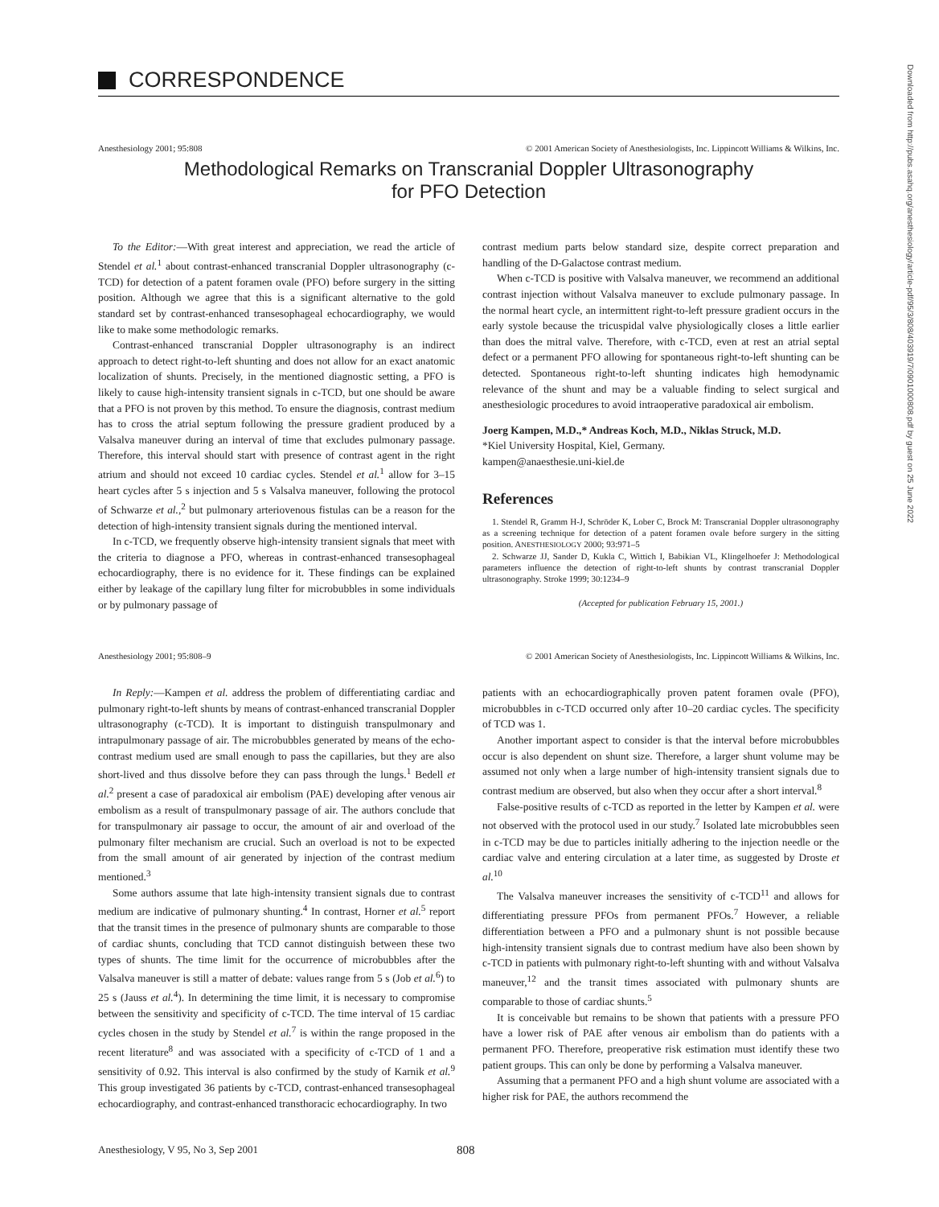Downloaded from http://pubs.asahq.org/anesthesiology/article-pdf/95/3/808/403919/7i0901000808.pdf by guest on 25 June 2022
CORRESPONDENCE
Anesthesiology 2001; 95:808 © 2001 American Society of Anesthesiologists, Inc. Lippincott Williams & Wilkins, Inc.
Methodological Remarks on Transcranial Doppler Ultrasonography
for PFO Detection
To the Editor:—With great interest and appreciation, we read the article of Stendel et al.<sup>1</sup> about contrast-enhanced transcranial Doppler ultrasonography (c-TCD) for detection of a patent foramen ovale (PFO) before surgery in the sitting position. Although we agree that this is a significant alternative to the gold standard set by contrast-enhanced transesophageal echocardiography, we would like to make some methodologic remarks.
Contrast-enhanced transcranial Doppler ultrasonography is an indirect approach to detect right-to-left shunting and does not allow for an exact anatomic localization of shunts. Precisely, in the mentioned diagnostic setting, a PFO is likely to cause high-intensity transient signals in c-TCD, but one should be aware that a PFO is not proven by this method. To ensure the diagnosis, contrast medium has to cross the atrial septum following the pressure gradient produced by a Valsalva maneuver during an interval of time that excludes pulmonary passage. Therefore, this interval should start with presence of contrast agent in the right atrium and should not exceed 10 cardiac cycles. Stendel et al.<sup>1</sup> allow for 3–15 heart cycles after 5 s injection and 5 s Valsalva maneuver, following the protocol of Schwarze et al.,<sup>2</sup> but pulmonary arteriovenous fistulas can be a reason for the detection of high-intensity transient signals during the mentioned interval.
In c-TCD, we frequently observe high-intensity transient signals that meet with the criteria to diagnose a PFO, whereas in contrast-enhanced transesophageal echocardiography, there is no evidence for it. These findings can be explained either by leakage of the capillary lung filter for microbubbles in some individuals or by pulmonary passage of
contrast medium parts below standard size, despite correct preparation and handling of the D-Galactose contrast medium.
When c-TCD is positive with Valsalva maneuver, we recommend an additional contrast injection without Valsalva maneuver to exclude pulmonary passage. In the normal heart cycle, an intermittent right-to-left pressure gradient occurs in the early systole because the tricuspidal valve physiologically closes a little earlier than does the mitral valve. Therefore, with c-TCD, even at rest an atrial septal defect or a permanent PFO allowing for spontaneous right-to-left shunting can be detected. Spontaneous right-to-left shunting indicates high hemodynamic relevance of the shunt and may be a valuable finding to select surgical and anesthesiologic procedures to avoid intraoperative paradoxical air embolism.
Joerg Kampen, M.D.,* Andreas Koch, M.D., Niklas Struck, M.D.
*Kiel University Hospital, Kiel, Germany.
kampen@anaesthesie.uni-kiel.de
References
1. Stendel R, Gramm H-J, Schröder K, Lober C, Brock M: Transcranial Doppler ultrasonography as a screening technique for detection of a patent foramen ovale before surgery in the sitting position. ANESTHESIOLOGY 2000; 93:971–5
2. Schwarze JJ, Sander D, Kukla C, Wittich I, Babikian VL, Klingelhoefer J: Methodological parameters influence the detection of right-to-left shunts by contrast transcranial Doppler ultrasonography. Stroke 1999; 30:1234–9
(Accepted for publication February 15, 2001.)
Anesthesiology 2001; 95:808–9 © 2001 American Society of Anesthesiologists, Inc. Lippincott Williams & Wilkins, Inc.
In Reply:—Kampen et al. address the problem of differentiating cardiac and pulmonary right-to-left shunts by means of contrast-enhanced transcranial Doppler ultrasonography (c-TCD). It is important to distinguish transpulmonary and intrapulmonary passage of air. The microbubbles generated by means of the echo-contrast medium used are small enough to pass the capillaries, but they are also short-lived and thus dissolve before they can pass through the lungs.<sup>1</sup> Bedell et al.<sup>2</sup> present a case of paradoxical air embolism (PAE) developing after venous air embolism as a result of transpulmonary passage of air. The authors conclude that for transpulmonary air passage to occur, the amount of air and overload of the pulmonary filter mechanism are crucial. Such an overload is not to be expected from the small amount of air generated by injection of the contrast medium mentioned.<sup>3</sup>
Some authors assume that late high-intensity transient signals due to contrast medium are indicative of pulmonary shunting.<sup>4</sup> In contrast, Horner et al.<sup>5</sup> report that the transit times in the presence of pulmonary shunts are comparable to those of cardiac shunts, concluding that TCD cannot distinguish between these two types of shunts. The time limit for the occurrence of microbubbles after the Valsalva maneuver is still a matter of debate: values range from 5 s (Job et al.<sup>6</sup>) to 25 s (Jauss et al.<sup>4</sup>). In determining the time limit, it is necessary to compromise between the sensitivity and specificity of c-TCD. The time interval of 15 cardiac cycles chosen in the study by Stendel et al.<sup>7</sup> is within the range proposed in the recent literature<sup>8</sup> and was associated with a specificity of c-TCD of 1 and a sensitivity of 0.92. This interval is also confirmed by the study of Karnik et al.<sup>9</sup> This group investigated 36 patients by c-TCD, contrast-enhanced transesophageal echocardiography, and contrast-enhanced transthoracic echocardiography. In two
patients with an echocardiographically proven patent foramen ovale (PFO), microbubbles in c-TCD occurred only after 10–20 cardiac cycles. The specificity of TCD was 1.
Another important aspect to consider is that the interval before microbubbles occur is also dependent on shunt size. Therefore, a larger shunt volume may be assumed not only when a large number of high-intensity transient signals due to contrast medium are observed, but also when they occur after a short interval.<sup>8</sup>
False-positive results of c-TCD as reported in the letter by Kampen et al. were not observed with the protocol used in our study.<sup>7</sup> Isolated late microbubbles seen in c-TCD may be due to particles initially adhering to the injection needle or the cardiac valve and entering circulation at a later time, as suggested by Droste et al.<sup>10</sup>
The Valsalva maneuver increases the sensitivity of c-TCD<sup>11</sup> and allows for differentiating pressure PFOs from permanent PFOs.<sup>7</sup> However, a reliable differentiation between a PFO and a pulmonary shunt is not possible because high-intensity transient signals due to contrast medium have also been shown by c-TCD in patients with pulmonary right-to-left shunting with and without Valsalva maneuver,<sup>12</sup> and the transit times associated with pulmonary shunts are comparable to those of cardiac shunts.<sup>5</sup>
It is conceivable but remains to be shown that patients with a pressure PFO have a lower risk of PAE after venous air embolism than do patients with a permanent PFO. Therefore, preoperative risk estimation must identify these two patient groups. This can only be done by performing a Valsalva maneuver.
Assuming that a permanent PFO and a high shunt volume are associated with a higher risk for PAE, the authors recommend the
Anesthesiology, V 95, No 3, Sep 2001 808